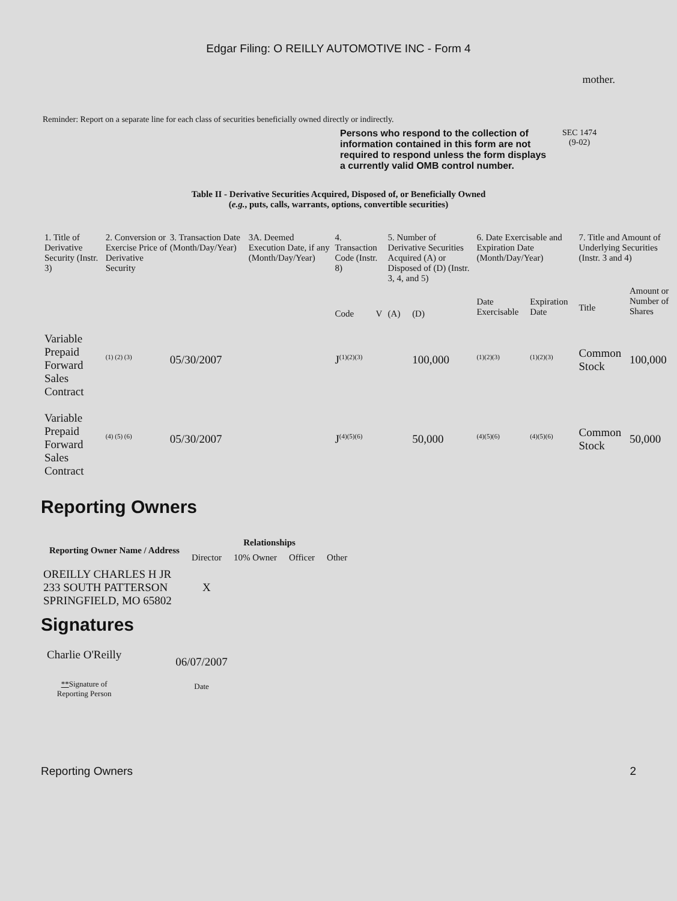Edgar Filing: O REILLY AUTOMOTIVE INC - Form 4
mother.
Reminder: Report on a separate line for each class of securities beneficially owned directly or indirectly.
Persons who respond to the collection of information contained in this form are not required to respond unless the form displays a currently valid OMB control number.
SEC 1474
(9-02)
Table II - Derivative Securities Acquired, Disposed of, or Beneficially Owned
(e.g., puts, calls, warrants, options, convertible securities)
| 1. Title of Derivative Security (Instr. 3) | 2. Conversion or Exercise Price of Derivative Security | 3. Transaction Date (Month/Day/Year) | 3A. Deemed Execution Date, if any (Month/Day/Year) | 4. Transaction Code (Instr. 8) | | 5. Number of Derivative Securities Acquired (A) or Disposed of (D) (Instr. 3, 4, and 5) | | 6. Date Exercisable and Expiration Date (Month/Day/Year) | | 7. Title and Amount of Underlying Securities (Instr. 3 and 4) | |
| | | | | Code | V | (A) | (D) | Date Exercisable | Expiration Date | Title | Amount or Number of Shares |
| Variable Prepaid Forward Sales Contract | <sup>(1) (2) (3)</sup> | 05/30/2007 | | J<sup>(1)(2)(3)</sup> | | | 100,000 | <sup>(1)(2)(3)</sup> | <sup>(1)(2)(3)</sup> | Common Stock | 100,000 |
| Variable Prepaid Forward Sales Contract | <sup>(4) (5) (6)</sup> | 05/30/2007 | | J<sup>(4)(5)(6)</sup> | | | 50,000 | <sup>(4)(5)(6)</sup> | <sup>(4)(5)(6)</sup> | Common Stock | 50,000 |
Reporting Owners
| Reporting Owner Name / Address | Relationships | | | |
| --- | --- | --- | --- | --- |
| | Director | 10% Owner | Officer | Other |
| OREILLY CHARLES H JR 233 SOUTH PATTERSON SPRINGFIELD, MO 65802 | X | | | |
Signatures
Charlie O'Reilly
**Signature of
Reporting Person
06/07/2007
Date
Reporting Owners 2